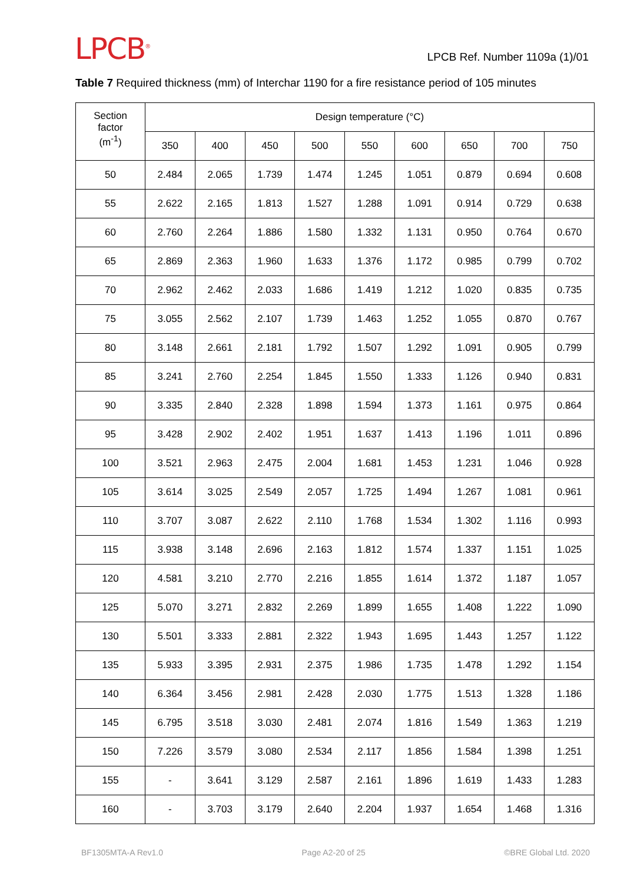LPCB<sup>®</sup>
LPCB Ref. Number 1109a (1)/01
Table 7 Required thickness (mm) of Interchar 1190 for a fire resistance period of 105 minutes
| Section factor (m<sup>-1</sup>) | Design temperature (°C) | | | | | | | | |
| --- | --- | --- | --- | --- | --- | --- | --- | --- | --- |
| | 350 | 400 | 450 | 500 | 550 | 600 | 650 | 700 | 750 |
| 50 | 2.484 | 2.065 | 1.739 | 1.474 | 1.245 | 1.051 | 0.879 | 0.694 | 0.608 |
| 55 | 2.622 | 2.165 | 1.813 | 1.527 | 1.288 | 1.091 | 0.914 | 0.729 | 0.638 |
| 60 | 2.760 | 2.264 | 1.886 | 1.580 | 1.332 | 1.131 | 0.950 | 0.764 | 0.670 |
| 65 | 2.869 | 2.363 | 1.960 | 1.633 | 1.376 | 1.172 | 0.985 | 0.799 | 0.702 |
| 70 | 2.962 | 2.462 | 2.033 | 1.686 | 1.419 | 1.212 | 1.020 | 0.835 | 0.735 |
| 75 | 3.055 | 2.562 | 2.107 | 1.739 | 1.463 | 1.252 | 1.055 | 0.870 | 0.767 |
| 80 | 3.148 | 2.661 | 2.181 | 1.792 | 1.507 | 1.292 | 1.091 | 0.905 | 0.799 |
| 85 | 3.241 | 2.760 | 2.254 | 1.845 | 1.550 | 1.333 | 1.126 | 0.940 | 0.831 |
| 90 | 3.335 | 2.840 | 2.328 | 1.898 | 1.594 | 1.373 | 1.161 | 0.975 | 0.864 |
| 95 | 3.428 | 2.902 | 2.402 | 1.951 | 1.637 | 1.413 | 1.196 | 1.011 | 0.896 |
| 100 | 3.521 | 2.963 | 2.475 | 2.004 | 1.681 | 1.453 | 1.231 | 1.046 | 0.928 |
| 105 | 3.614 | 3.025 | 2.549 | 2.057 | 1.725 | 1.494 | 1.267 | 1.081 | 0.961 |
| 110 | 3.707 | 3.087 | 2.622 | 2.110 | 1.768 | 1.534 | 1.302 | 1.116 | 0.993 |
| 115 | 3.938 | 3.148 | 2.696 | 2.163 | 1.812 | 1.574 | 1.337 | 1.151 | 1.025 |
| 120 | 4.581 | 3.210 | 2.770 | 2.216 | 1.855 | 1.614 | 1.372 | 1.187 | 1.057 |
| 125 | 5.070 | 3.271 | 2.832 | 2.269 | 1.899 | 1.655 | 1.408 | 1.222 | 1.090 |
| 130 | 5.501 | 3.333 | 2.881 | 2.322 | 1.943 | 1.695 | 1.443 | 1.257 | 1.122 |
| 135 | 5.933 | 3.395 | 2.931 | 2.375 | 1.986 | 1.735 | 1.478 | 1.292 | 1.154 |
| 140 | 6.364 | 3.456 | 2.981 | 2.428 | 2.030 | 1.775 | 1.513 | 1.328 | 1.186 |
| 145 | 6.795 | 3.518 | 3.030 | 2.481 | 2.074 | 1.816 | 1.549 | 1.363 | 1.219 |
| 150 | 7.226 | 3.579 | 3.080 | 2.534 | 2.117 | 1.856 | 1.584 | 1.398 | 1.251 |
| 155 | - | 3.641 | 3.129 | 2.587 | 2.161 | 1.896 | 1.619 | 1.433 | 1.283 |
| 160 | - | 3.703 | 3.179 | 2.640 | 2.204 | 1.937 | 1.654 | 1.468 | 1.316 |
BF1305MTA-A Rev1.0 Page A2-20 of 25 ©BRE Global Ltd. 2020